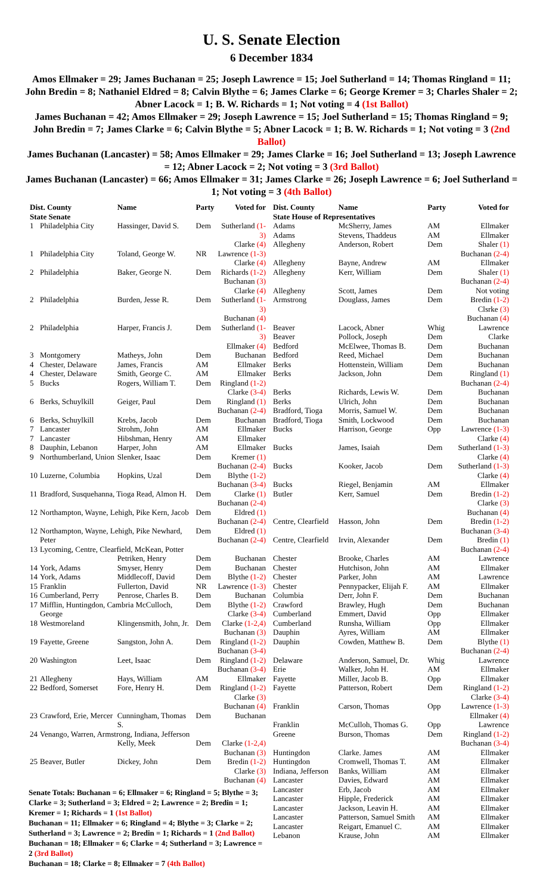U. S. Senate Election
6 December 1834
Amos Ellmaker = 29; James Buchanan = 25; Joseph Lawrence = 15; Joel Sutherland = 14; Thomas Ringland = 11; John Bredin = 8; Nathaniel Eldred = 8; Calvin Blythe = 6; James Clarke = 6; George Kremer = 3; Charles Shaler = 2; Abner Lacock = 1; B. W. Richards = 1; Not voting = 4 (1st Ballot)
James Buchanan = 42; Amos Ellmaker = 29; Joseph Lawrence = 15; Joel Sutherland = 15; Thomas Ringland = 9; John Bredin = 7; James Clarke = 6; Calvin Blythe = 5; Abner Lacock = 1; B. W. Richards = 1; Not voting = 3 (2nd Ballot)
James Buchanan (Lancaster) = 58; Amos Ellmaker = 29; James Clarke = 16; Joel Sutherland = 13; Joseph Lawrence = 12; Abner Lacock = 2; Not voting = 3 (3rd Ballot)
James Buchanan (Lancaster) = 66; Amos Ellmaker = 31; James Clarke = 26; Joseph Lawrence = 6; Joel Sutherland = 1; Not voting = 3 (4th Ballot)
| Dist. County | | Name | Party | Voted for |
| --- | --- | --- | --- | --- |
| State Senate | | | | |
| 1 | Philadelphia City | Hassinger, David S. | Dem | Sutherland (1-3) Clarke (4) |
| 1 | Philadelphia City | Toland, George W. | NR | Lawrence (1-3) Clarke (4) |
| 2 | Philadelphia | Baker, George N. | Dem | Richards (1-2) Buchanan (3) Clarke (4) |
| 2 | Philadelphia | Burden, Jesse R. | Dem | Sutherland (1-3) Buchanan (4) |
| 2 | Philadelphia | Harper, Francis J. | Dem | Sutherland (1-3) Ellmaker (4) |
| 3 | Montgomery | Matheys, John | Dem | Buchanan |
| 4 | Chester, Delaware | James, Francis | AM | Ellmaker |
| 4 | Chester, Delaware | Smith, George C. | AM | Ellmaker |
| 5 | Bucks | Rogers, William T. | Dem | Ringland (1-2) Clarke (3-4) |
| 6 | Berks, Schuylkill | Geiger, Paul | Dem | Ringland (1) Buchanan (2-4) |
| 6 | Berks, Schuylkill | Krebs, Jacob | Dem | Buchanan |
| 7 | Lancaster | Strohm, John | AM | Ellmaker |
| 7 | Lancaster | Hibshman, Henry | AM | Ellmaker |
| 8 | Dauphin, Lebanon | Harper, John | AM | Ellmaker |
| 9 | Northumberland, Union | Slenker, Isaac | Dem | Kremer (1) Buchanan (2-4) |
| 10 | Luzerne, Columbia | Hopkins, Uzal | Dem | Blythe (1-2) Buchanan (3-4) |
| 11 | Bradford, Susquehanna, Tioga Read, Almon H. | | Dem | Clarke (1) Buchanan (2-4) |
| 12 | Northampton, Wayne, Lehigh, Pike Kern, Jacob | | Dem | Eldred (1) Buchanan (2-4) |
| 12 | Northampton, Wayne, Lehigh, Pike Newhard, Peter | | Dem | Eldred (1) Buchanan (2-4) |
| 13 | Lycoming, Centre, Clearfield, McKean, Potter | | | |
| | | Petriken, Henry | Dem | Buchanan |
| 14 | York, Adams | Smyser, Henry | Dem | Buchanan |
| 14 | York, Adams | Middlecoff, David | Dem | Blythe (1-2) |
| 15 | Franklin | Fullerton, David | NR | Lawrence (1-3) |
| 16 | Cumberland, Perry | Penrose, Charles B. | Dem | Buchanan |
| 17 | Mifflin, Huntingdon, Cambria McCulloch, George | | Dem | Blythe (1-2) Clarke (3-4) |
| 18 | Westmoreland | Klingensmith, John, Jr. | Dem | Clarke (1-2,4) Buchanan (3) |
| 19 | Fayette, Greene | Sangston, John A. | Dem | Ringland (1-2) Buchanan (3-4) |
| 20 | Washington | Leet, Isaac | Dem | Ringland (1-2) Buchanan (3-4) |
| 21 | Allegheny | Hays, William | AM | Ellmaker |
| 22 | Bedford, Somerset | Fore, Henry H. | Dem | Ringland (1-2) Clarke (3) Buchanan (4) |
| 23 | Crawford, Erie, Mercer | Cunningham, Thomas S. | Dem | Buchanan |
| 24 | Venango, Warren, Armstrong, Indiana, Jefferson | | | |
| | | Kelly, Meek | Dem | Clarke (1-2,4) Buchanan (3) |
| 25 | Beaver, Butler | Dickey, John | Dem | Bredin (1-2) Clarke (3) Buchanan (4) |
Senate Totals: Buchanan = 6; Ellmaker = 6; Ringland = 5; Blythe = 3; Clarke = 3; Sutherland = 3; Eldred = 2; Lawrence = 2; Bredin = 1; Kremer = 1; Richards = 1 (1st Ballot)
Buchanan = 11; Ellmaker = 6; Ringland = 4; Blythe = 3; Clarke = 2; Sutherland = 3; Lawrence = 2; Bredin = 1; Richards = 1 (2nd Ballot)
Buchanan = 18; Ellmaker = 6; Clarke = 4; Sutherland = 3; Lawrence = 2 (3rd Ballot)
Buchanan = 18; Clarke = 8; Ellmaker = 7 (4th Ballot)
| Dist. County | Name | Party | Voted for |
| --- | --- | --- | --- |
| State House of Representatives | | | |
| Adams | McSherry, James | AM | Ellmaker |
| Adams | Stevens, Thaddeus | AM | Ellmaker |
| Allegheny | Anderson, Robert | Dem | Shaler (1) Buchanan (2-4) |
| Allegheny | Bayne, Andrew | AM | Ellmaker |
| Allegheny | Kerr, William | Dem | Shaler (1) Buchanan (2-4) |
| Allegheny | Scott, James | Dem | Not voting |
| Armstrong | Douglass, James | Dem | Bredin (1-2) Clsrke (3) Buchanan (4) |
| Beaver | Lacock, Abner | Whig | Lawrence |
| Beaver | Pollock, Joseph | Dem | Clarke |
| Bedford | McElwee, Thomas B. | Dem | Buchanan |
| Bedford | Reed, Michael | Dem | Buchanan |
| Berks | Hottenstein, William | Dem | Buchanan |
| Berks | Jackson, John | Dem | Ringland (1) Buchanan (2-4) |
| Berks | Richards, Lewis W. | Dem | Buchanan |
| Berks | Ulrich, John | Dem | Buchanan |
| Bradford, Tioga | Morris, Samuel W. | Dem | Buchanan |
| Bradford, Tioga | Smith, Lockwood | Dem | Buchanan |
| Bucks | Harrison, George | Opp | Lawrence (1-3) Clarke (4) |
| Bucks | James, Isaiah | Dem | Sutherland (1-3) Clarke (4) |
| Bucks | Kooker, Jacob | Dem | Sutherland (1-3) Clarke (4) |
| Bucks | Riegel, Benjamin | AM | Ellmaker |
| Butler | Kerr, Samuel | Dem | Bredin (1-2) Clarke (3) Buchanan (4) |
| Centre, Clearfield | Hasson, John | Dem | Bredin (1-2) Buchanan (3-4) |
| Centre, Clearfield | Irvin, Alexander | Dem | Bredin (1) Buchanan (2-4) |
| Chester | Brooke, Charles | AM | Lawrence |
| Chester | Hutchison, John | AM | Ellmaker |
| Chester | Parker, John | AM | Lawrence |
| Chester | Pennypacker, Elijah F. | AM | Ellmaker |
| Columbia | Derr, John F. | Dem | Buchanan |
| Crawford | Brawley, Hugh | Dem | Buchanan |
| Cumberland | Emmert, David | Opp | Ellmaker |
| Cumberland | Runsha, William | Opp | Ellmaker |
| Dauphin | Ayres, William | AM | Ellmaker |
| Dauphin | Cowden, Matthew B. | Dem | Blythe (1) Buchanan (2-4) |
| Delaware | Anderson, Samuel, Dr. | Whig | Lawrence |
| Erie | Walker, John H. | AM | Ellmaker |
| Fayette | Miller, Jacob B. | Opp | Ellmaker |
| Fayette | Patterson, Robert | Dem | Ringland (1-2) Clarke (3-4) |
| Franklin | Carson, Thomas | Opp | Lawrence (1-3) Ellmaker (4) |
| Franklin | McCulloh, Thomas G. | Opp | Lawrence |
| Greene | Burson, Thomas | Dem | Ringland (1-2) Buchanan (3-4) |
| Huntingdon | Clarke. James | AM | Ellmaker |
| Huntingdon | Cromwell, Thomas T. | AM | Ellmaker |
| Indiana, Jefferson | Banks, William | AM | Ellmaker |
| Lancaster | Davies, Edward | AM | Ellmaker |
| Lancaster | Erb, Jacob | AM | Ellmaker |
| Lancaster | Hipple, Frederick | AM | Ellmaker |
| Lancaster | Jackson, Leavin H. | AM | Ellmaker |
| Lancaster | Patterson, Samuel Smith | AM | Ellmaker |
| Lancaster | Reigart, Emanuel C. | AM | Ellmaker |
| Lebanon | Krause, John | AM | Ellmaker |